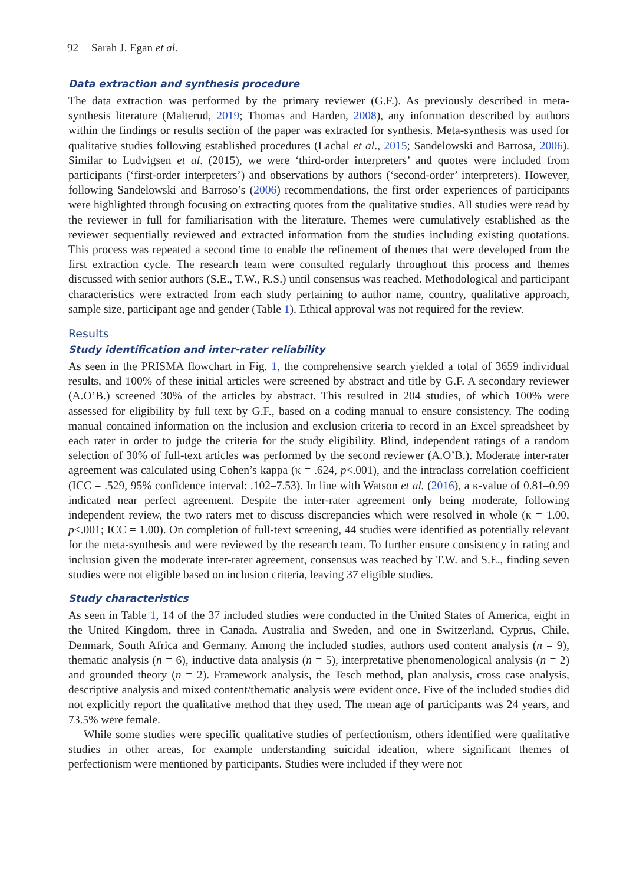92 Sarah J. Egan et al.
Data extraction and synthesis procedure
The data extraction was performed by the primary reviewer (G.F.). As previously described in meta-synthesis literature (Malterud, 2019; Thomas and Harden, 2008), any information described by authors within the findings or results section of the paper was extracted for synthesis. Meta-synthesis was used for qualitative studies following established procedures (Lachal et al., 2015; Sandelowski and Barrosa, 2006). Similar to Ludvigsen et al. (2015), we were ‘third-order interpreters’ and quotes were included from participants (‘first-order interpreters’) and observations by authors (‘second-order’ interpreters). However, following Sandelowski and Barroso’s (2006) recommendations, the first order experiences of participants were highlighted through focusing on extracting quotes from the qualitative studies. All studies were read by the reviewer in full for familiarisation with the literature. Themes were cumulatively established as the reviewer sequentially reviewed and extracted information from the studies including existing quotations. This process was repeated a second time to enable the refinement of themes that were developed from the first extraction cycle. The research team were consulted regularly throughout this process and themes discussed with senior authors (S.E., T.W., R.S.) until consensus was reached. Methodological and participant characteristics were extracted from each study pertaining to author name, country, qualitative approach, sample size, participant age and gender (Table 1). Ethical approval was not required for the review.
Results
Study identification and inter-rater reliability
As seen in the PRISMA flowchart in Fig. 1, the comprehensive search yielded a total of 3659 individual results, and 100% of these initial articles were screened by abstract and title by G.F. A secondary reviewer (A.O’B.) screened 30% of the articles by abstract. This resulted in 204 studies, of which 100% were assessed for eligibility by full text by G.F., based on a coding manual to ensure consistency. The coding manual contained information on the inclusion and exclusion criteria to record in an Excel spreadsheet by each rater in order to judge the criteria for the study eligibility. Blind, independent ratings of a random selection of 30% of full-text articles was performed by the second reviewer (A.O’B.). Moderate inter-rater agreement was calculated using Cohen’s kappa (κ = .624, p<.001), and the intraclass correlation coefficient (ICC = .529, 95% confidence interval: .102–7.53). In line with Watson et al. (2016), a κ-value of 0.81–0.99 indicated near perfect agreement. Despite the inter-rater agreement only being moderate, following independent review, the two raters met to discuss discrepancies which were resolved in whole (κ = 1.00, p<.001; ICC = 1.00). On completion of full-text screening, 44 studies were identified as potentially relevant for the meta-synthesis and were reviewed by the research team. To further ensure consistency in rating and inclusion given the moderate inter-rater agreement, consensus was reached by T.W. and S.E., finding seven studies were not eligible based on inclusion criteria, leaving 37 eligible studies.
Study characteristics
As seen in Table 1, 14 of the 37 included studies were conducted in the United States of America, eight in the United Kingdom, three in Canada, Australia and Sweden, and one in Switzerland, Cyprus, Chile, Denmark, South Africa and Germany. Among the included studies, authors used content analysis (n = 9), thematic analysis (n = 6), inductive data analysis (n = 5), interpretative phenomenological analysis (n = 2) and grounded theory (n = 2). Framework analysis, the Tesch method, plan analysis, cross case analysis, descriptive analysis and mixed content/thematic analysis were evident once. Five of the included studies did not explicitly report the qualitative method that they used. The mean age of participants was 24 years, and 73.5% were female.
While some studies were specific qualitative studies of perfectionism, others identified were qualitative studies in other areas, for example understanding suicidal ideation, where significant themes of perfectionism were mentioned by participants. Studies were included if they were not